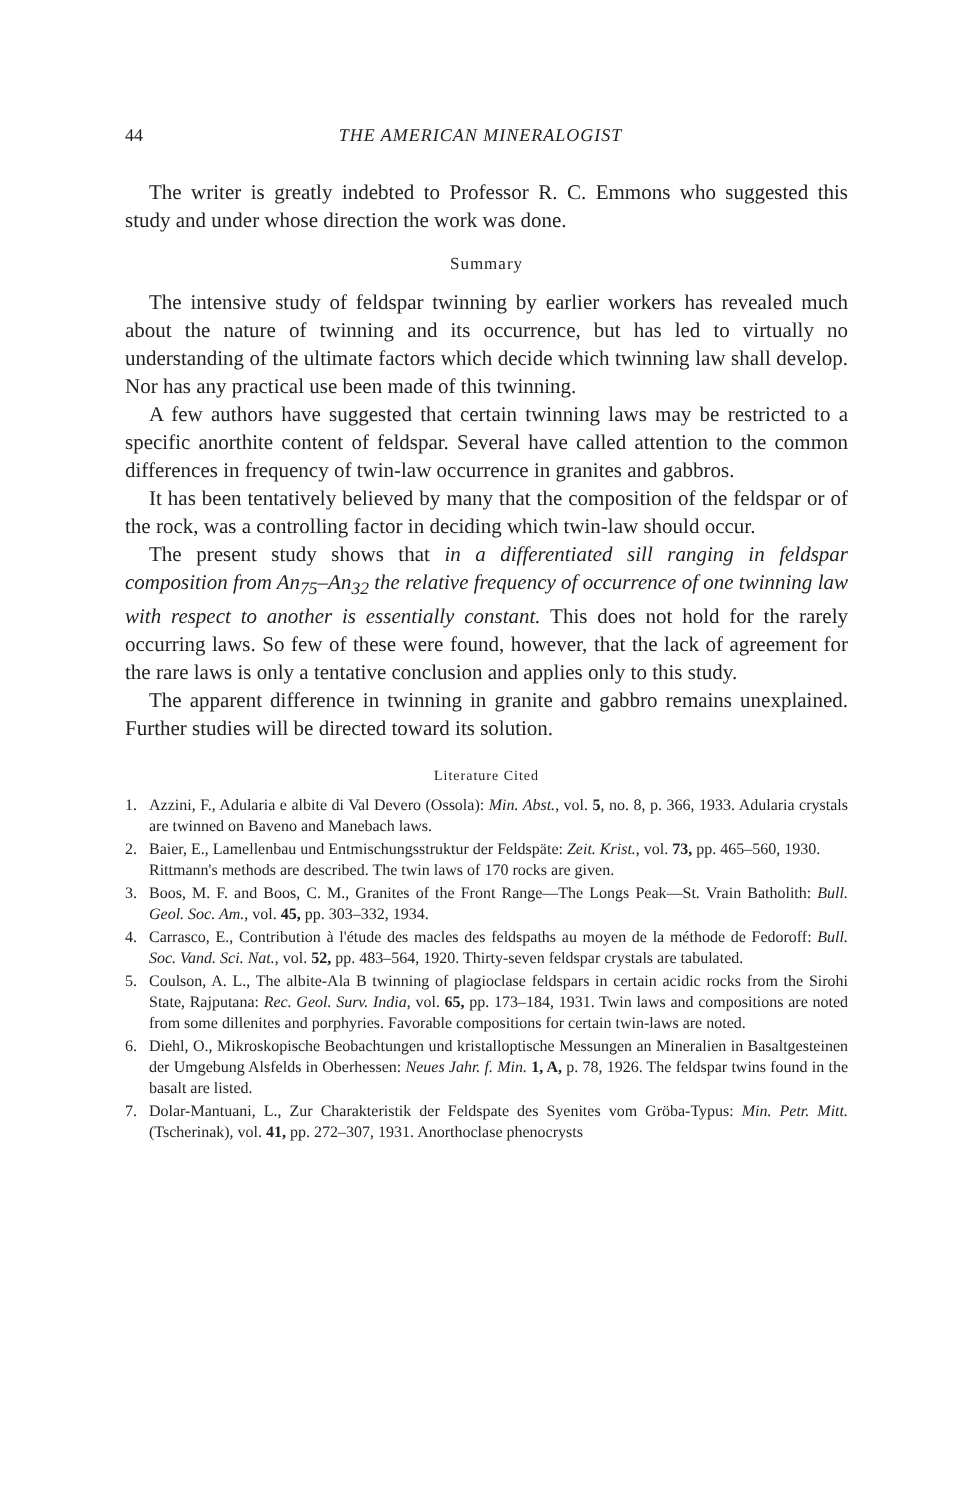44 THE AMERICAN MINERALOGIST
The writer is greatly indebted to Professor R. C. Emmons who suggested this study and under whose direction the work was done.
Summary
The intensive study of feldspar twinning by earlier workers has revealed much about the nature of twinning and its occurrence, but has led to virtually no understanding of the ultimate factors which decide which twinning law shall develop. Nor has any practical use been made of this twinning.
A few authors have suggested that certain twinning laws may be restricted to a specific anorthite content of feldspar. Several have called attention to the common differences in frequency of twin-law occurrence in granites and gabbros.
It has been tentatively believed by many that the composition of the feldspar or of the rock, was a controlling factor in deciding which twin-law should occur.
The present study shows that in a differentiated sill ranging in feldspar composition from An<sub>75</sub>–An<sub>32</sub> the relative frequency of occurrence of one twinning law with respect to another is essentially constant. This does not hold for the rarely occurring laws. So few of these were found, however, that the lack of agreement for the rare laws is only a tentative conclusion and applies only to this study.
The apparent difference in twinning in granite and gabbro remains unexplained. Further studies will be directed toward its solution.
Literature Cited
1. Azzini, F., Adularia e albite di Val Devero (Ossola): Min. Abst., vol. 5, no. 8, p. 366, 1933. Adularia crystals are twinned on Baveno and Manebach laws.
2. Baier, E., Lamellenbau und Entmischungsstruktur der Feldspäte: Zeit. Krist., vol. 73, pp. 465–560, 1930.
Rittmann's methods are described. The twin laws of 170 rocks are given.
3. Boos, M. F. and Boos, C. M., Granites of the Front Range—The Longs Peak—St. Vrain Batholith: Bull. Geol. Soc. Am., vol. 45, pp. 303–332, 1934.
4. Carrasco, E., Contribution à l'étude des macles des feldspaths au moyen de la méthode de Fedoroff: Bull. Soc. Vand. Sci. Nat., vol. 52, pp. 483–564, 1920. Thirty-seven feldspar crystals are tabulated.
5. Coulson, A. L., The albite-Ala B twinning of plagioclase feldspars in certain acidic rocks from the Sirohi State, Rajputana: Rec. Geol. Surv. India, vol. 65, pp. 173–184, 1931. Twin laws and compositions are noted from some dillenites and porphyries. Favorable compositions for certain twin-laws are noted.
6. Diehl, O., Mikroskopische Beobachtungen und kristalloptische Messungen an Mineralien in Basaltgesteinen der Umgebung Alsfelds in Oberhessen: Neues Jahr. f. Min. 1, A, p. 78, 1926. The feldspar twins found in the basalt are listed.
7. Dolar-Mantuani, L., Zur Charakteristik der Feldspate des Syenites vom Gröba-Typus: Min. Petr. Mitt. (Tscherinak), vol. 41, pp. 272–307, 1931. Anorthoclase phenocrysts